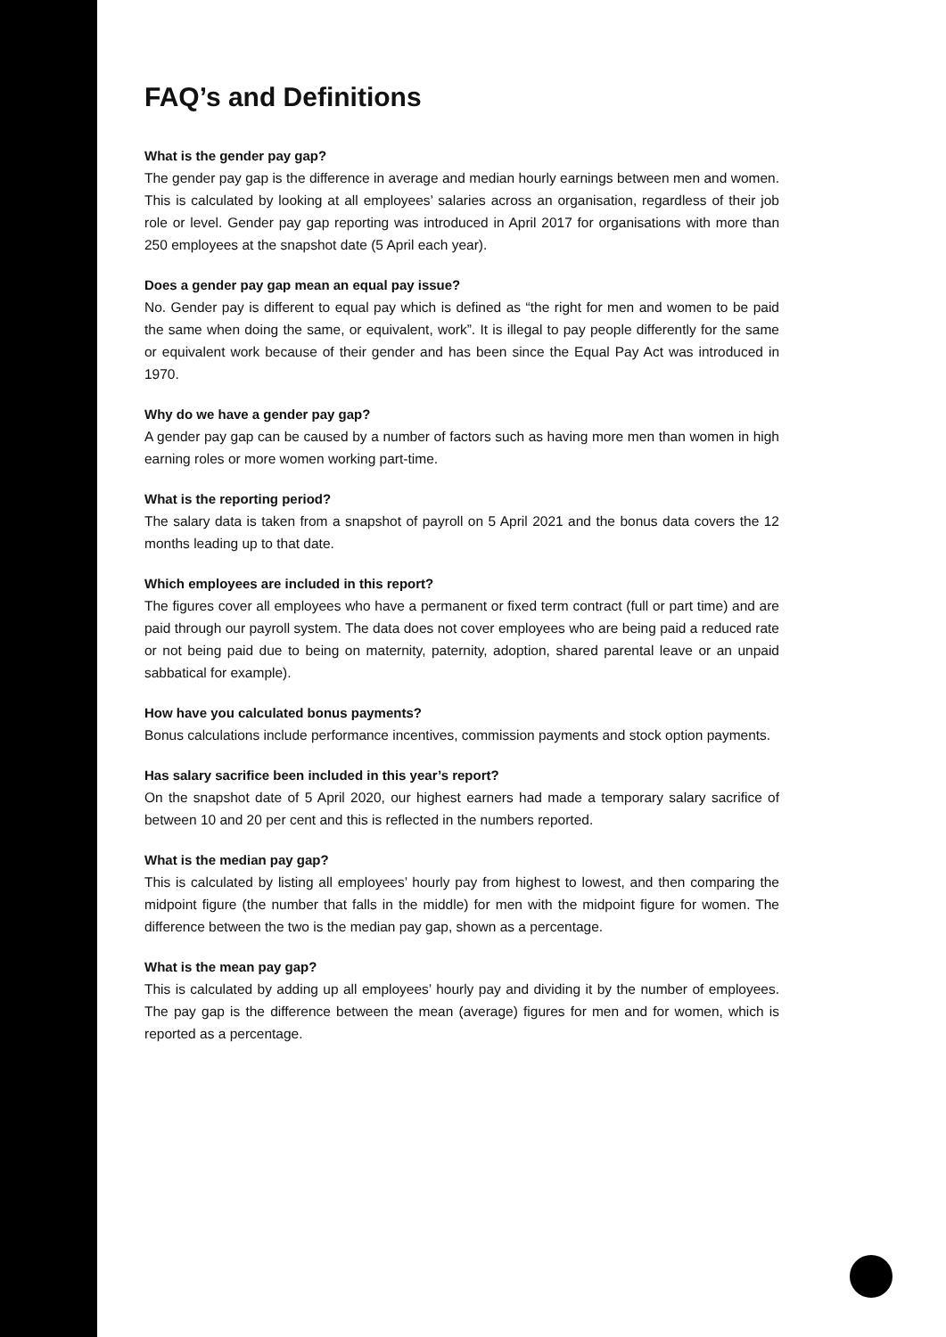FAQ’s and Definitions
What is the gender pay gap?
The gender pay gap is the difference in average and median hourly earnings between men and women. This is calculated by looking at all employees’ salaries across an organisation, regardless of their job role or level. Gender pay gap reporting was introduced in April 2017 for organisations with more than 250 employees at the snapshot date (5 April each year).
Does a gender pay gap mean an equal pay issue?
No. Gender pay is different to equal pay which is defined as “the right for men and women to be paid the same when doing the same, or equivalent, work”. It is illegal to pay people differently for the same or equivalent work because of their gender and has been since the Equal Pay Act was introduced in 1970.
Why do we have a gender pay gap?
A gender pay gap can be caused by a number of factors such as having more men than women in high earning roles or more women working part-time.
What is the reporting period?
The salary data is taken from a snapshot of payroll on 5 April 2021 and the bonus data covers the 12 months leading up to that date.
Which employees are included in this report?
The figures cover all employees who have a permanent or fixed term contract (full or part time) and are paid through our payroll system. The data does not cover employees who are being paid a reduced rate or not being paid due to being on maternity, paternity, adoption, shared parental leave or an unpaid sabbatical for example).
How have you calculated bonus payments?
Bonus calculations include performance incentives, commission payments and stock option payments.
Has salary sacrifice been included in this year’s report?
On the snapshot date of 5 April 2020, our highest earners had made a temporary salary sacrifice of between 10 and 20 per cent and this is reflected in the numbers reported.
What is the median pay gap?
This is calculated by listing all employees’ hourly pay from highest to lowest, and then comparing the midpoint figure (the number that falls in the middle) for men with the midpoint figure for women. The difference between the two is the median pay gap, shown as a percentage.
What is the mean pay gap?
This is calculated by adding up all employees’ hourly pay and dividing it by the number of employees. The pay gap is the difference between the mean (average) figures for men and for women, which is reported as a percentage.